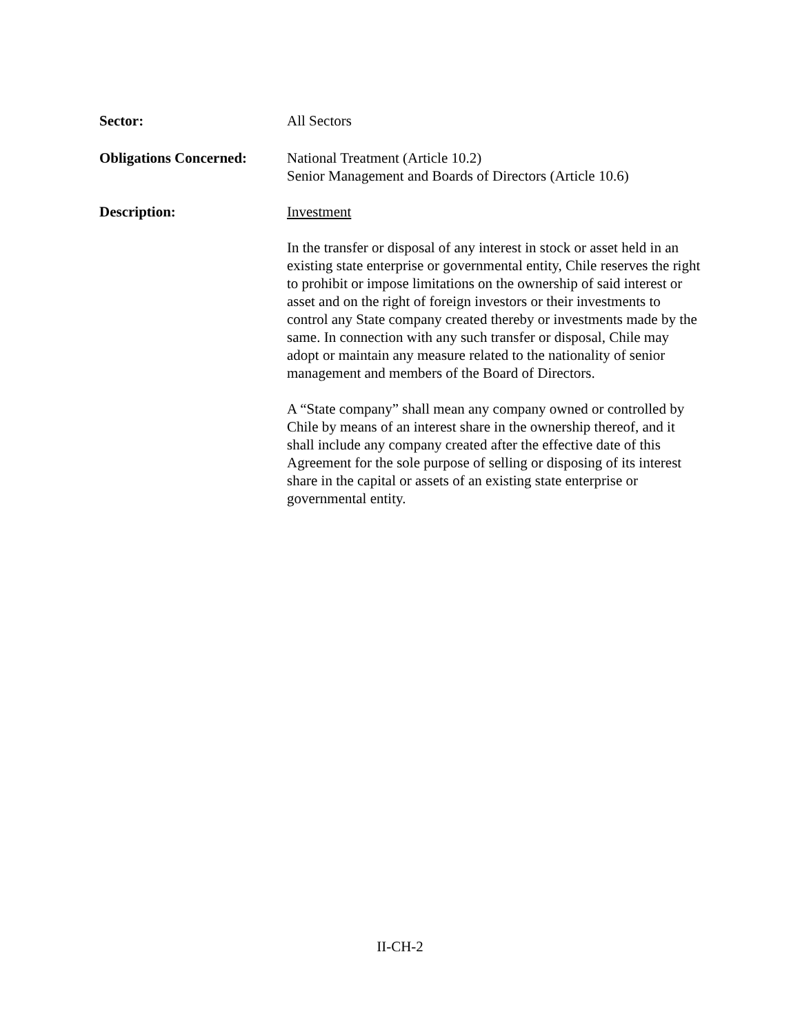Sector: All Sectors
Obligations Concerned:
National Treatment (Article 10.2)
Senior Management and Boards of Directors (Article 10.6)
Description: Investment
In the transfer or disposal of any interest in stock or asset held in an existing state enterprise or governmental entity, Chile reserves the right to prohibit or impose limitations on the ownership of said interest or asset and on the right of foreign investors or their investments to control any State company created thereby or investments made by the same. In connection with any such transfer or disposal, Chile may adopt or maintain any measure related to the nationality of senior management and members of the Board of Directors.
A “State company” shall mean any company owned or controlled by Chile by means of an interest share in the ownership thereof, and it shall include any company created after the effective date of this Agreement for the sole purpose of selling or disposing of its interest share in the capital or assets of an existing state enterprise or governmental entity.
II-CH-2